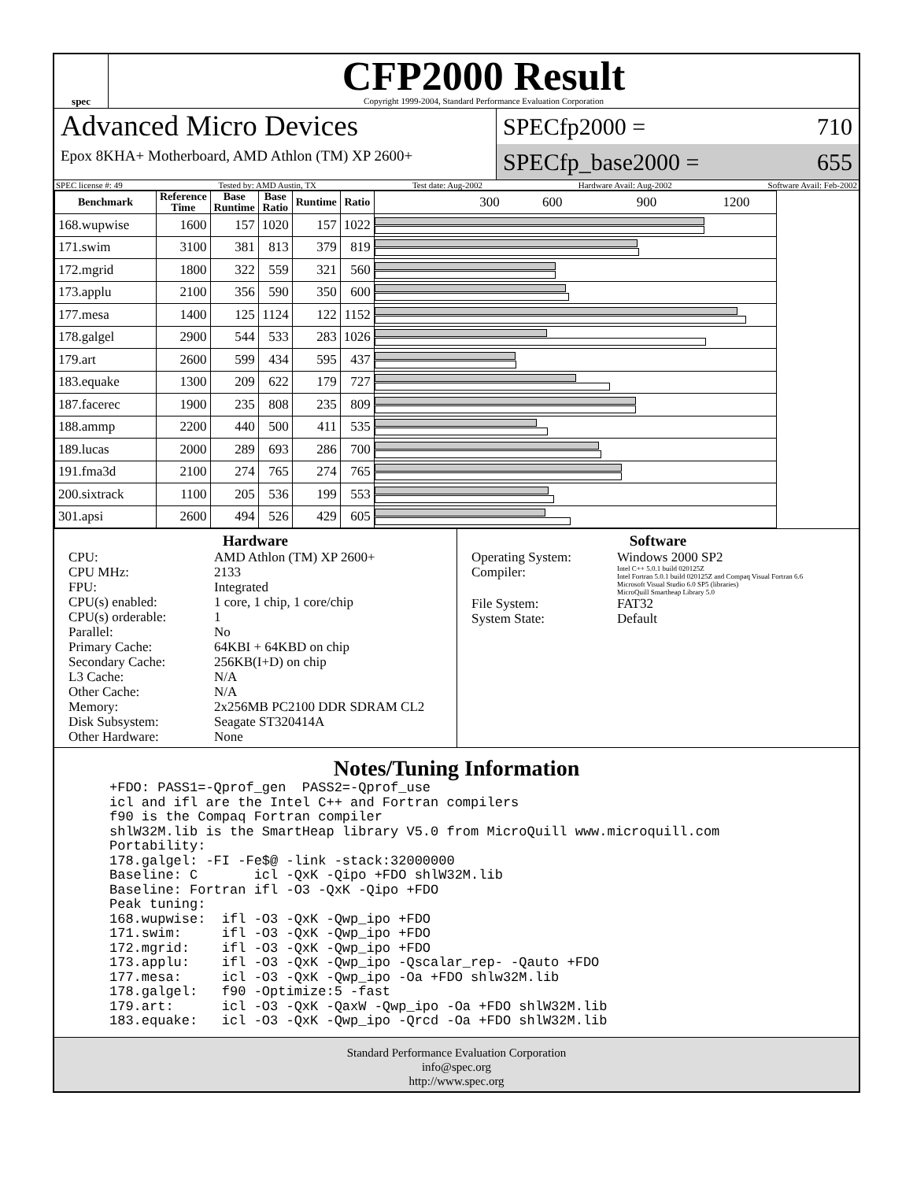spec
CFP2000 Result
Copyright 1999-2004, Standard Performance Evaluation Corporation
Advanced Micro Devices
Epox 8KHA+ Motherboard, AMD Athlon (TM) XP 2600+
SPECfp2000 = 710
SPECfp_base2000 = 655
SPEC license #: 49 Tested by: AMD Austin, TX Test date: Aug-2002 Hardware Avail: Aug-2002 Software Avail: Feb-2002
| Benchmark | Reference Time | Base Runtime | Base Ratio | Runtime | Ratio | 300 600 900 1200 |
| --- | --- | --- | --- | --- | --- | --- |
| 168.wupwise | 1600 | 157 | 1020 | 157 | 1022 | |
| 171.swim | 3100 | 381 | 813 | 379 | 819 | |
| 172.mgrid | 1800 | 322 | 559 | 321 | 560 | |
| 173.applu | 2100 | 356 | 590 | 350 | 600 | |
| 177.mesa | 1400 | 125 | 1124 | 122 | 1152 | |
| 178.galgel | 2900 | 544 | 533 | 283 | 1026 | |
| 179.art | 2600 | 599 | 434 | 595 | 437 | |
| 183.equake | 1300 | 209 | 622 | 179 | 727 | |
| 187.facerec | 1900 | 235 | 808 | 235 | 809 | |
| 188.ammp | 2200 | 440 | 500 | 411 | 535 | |
| 189.lucas | 2000 | 289 | 693 | 286 | 700 | |
| 191.fma3d | 2100 | 274 | 765 | 274 | 765 | |
| 200.sixtrack | 1100 | 205 | 536 | 199 | 553 | |
| 301.apsi | 2600 | 494 | 526 | 429 | 605 | |
Hardware
CPU: AMD Athlon (TM) XP 2600+ CPU MHz: 2133 FPU: Integrated CPU(s) enabled: 1 core, 1 chip, 1 core/chip CPU(s) orderable: 1 Parallel: No Primary Cache: 64KBI + 64KBD on chip Secondary Cache: 256KB(I+D) on chip L3 Cache: N/A Other Cache: N/A Memory: 2x256MB PC2100 DDR SDRAM CL2 Disk Subsystem: Seagate ST320414A Other Hardware: None
Software
Operating System: Windows 2000 SP2 Compiler: Intel C++ 5.0.1 build 020125Z
Intel Fortran 5.0.1 build 020125Z and Compaq Visual Fortran 6.6
Microsoft Visual Studio 6.0 SP5 (libraries)
MicroQuill Smartheap Library 5.0 File System: FAT32 System State: Default
Notes/Tuning Information
+FDO: PASS1=-Qprof_gen  PASS2=-Qprof_use
icl and ifl are the Intel C++ and Fortran compilers
f90 is the Compaq Fortran compiler
shlW32M.lib is the SmartHeap library V5.0 from MicroQuill www.microquill.com
Portability:
178.galgel: -FI -Fe$@ -link -stack:32000000
Baseline: C       icl -QxK -Qipo +FDO shlW32M.lib
Baseline: Fortran ifl -O3 -QxK -Qipo +FDO
Peak tuning:
168.wupwise:  ifl -O3 -QxK -Qwp_ipo +FDO
171.swim:     ifl -O3 -QxK -Qwp_ipo +FDO
172.mgrid:    ifl -O3 -QxK -Qwp_ipo +FDO
173.applu:    ifl -O3 -QxK -Qwp_ipo -Qscalar_rep- -Qauto +FDO
177.mesa:     icl -O3 -QxK -Qwp_ipo -Oa +FDO shlw32M.lib
178.galgel:   f90 -Optimize:5 -fast
179.art:      icl -O3 -QxK -QaxW -Qwp_ipo -Oa +FDO shlW32M.lib
183.equake:   icl -O3 -QxK -Qwp_ipo -Qrcd -Oa +FDO shlW32M.lib
Standard Performance Evaluation Corporation
info@spec.org
http://www.spec.org